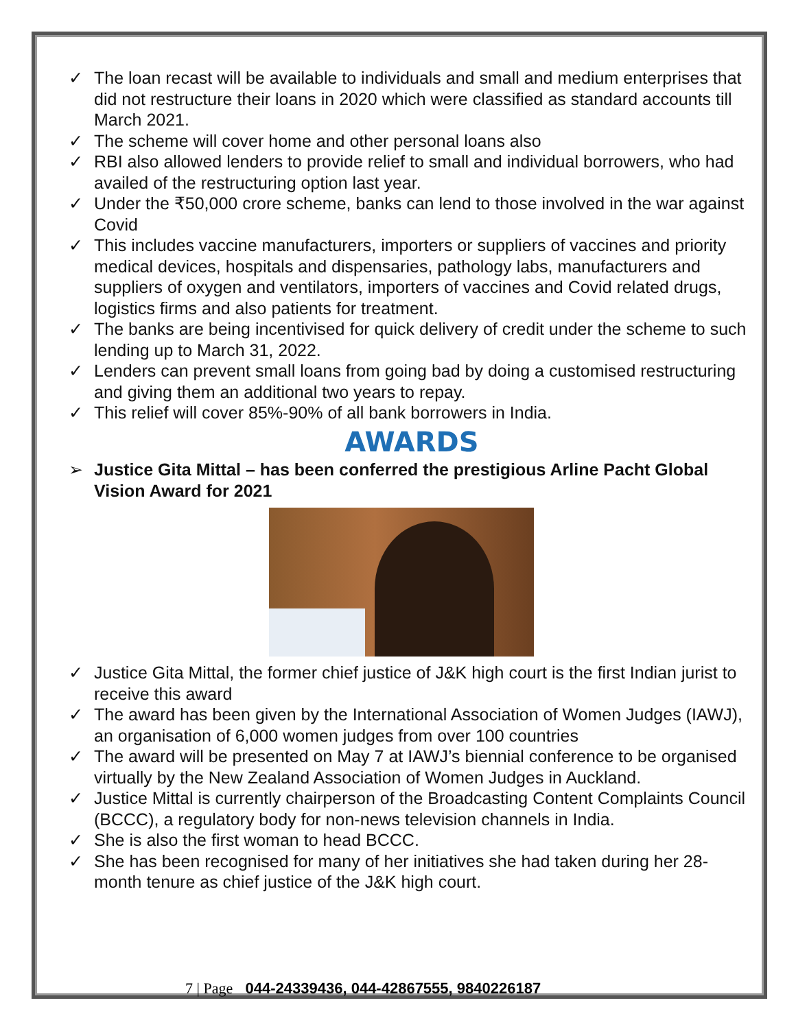✓ The loan recast will be available to individuals and small and medium enterprises that did not restructure their loans in 2020 which were classified as standard accounts till March 2021.
✓ The scheme will cover home and other personal loans also
✓ RBI also allowed lenders to provide relief to small and individual borrowers, who had availed of the restructuring option last year.
✓ Under the ₹50,000 crore scheme, banks can lend to those involved in the war against Covid
✓ This includes vaccine manufacturers, importers or suppliers of vaccines and priority medical devices, hospitals and dispensaries, pathology labs, manufacturers and suppliers of oxygen and ventilators, importers of vaccines and Covid related drugs, logistics firms and also patients for treatment.
✓ The banks are being incentivised for quick delivery of credit under the scheme to such lending up to March 31, 2022.
✓ Lenders can prevent small loans from going bad by doing a customised restructuring and giving them an additional two years to repay.
✓ This relief will cover 85%-90% of all bank borrowers in India.
AWARDS
➢ Justice Gita Mittal – has been conferred the prestigious Arline Pacht Global Vision Award for 2021
✓ Justice Gita Mittal, the former chief justice of J&K high court is the first Indian jurist to receive this award
✓ The award has been given by the International Association of Women Judges (IAWJ), an organisation of 6,000 women judges from over 100 countries
✓ The award will be presented on May 7 at IAWJ’s biennial conference to be organised virtually by the New Zealand Association of Women Judges in Auckland.
✓ Justice Mittal is currently chairperson of the Broadcasting Content Complaints Council (BCCC), a regulatory body for non-news television channels in India.
✓ She is also the first woman to head BCCC.
✓ She has been recognised for many of her initiatives she had taken during her 28-month tenure as chief justice of the J&K high court.
7 | Page 044-24339436, 044-42867555, 9840226187